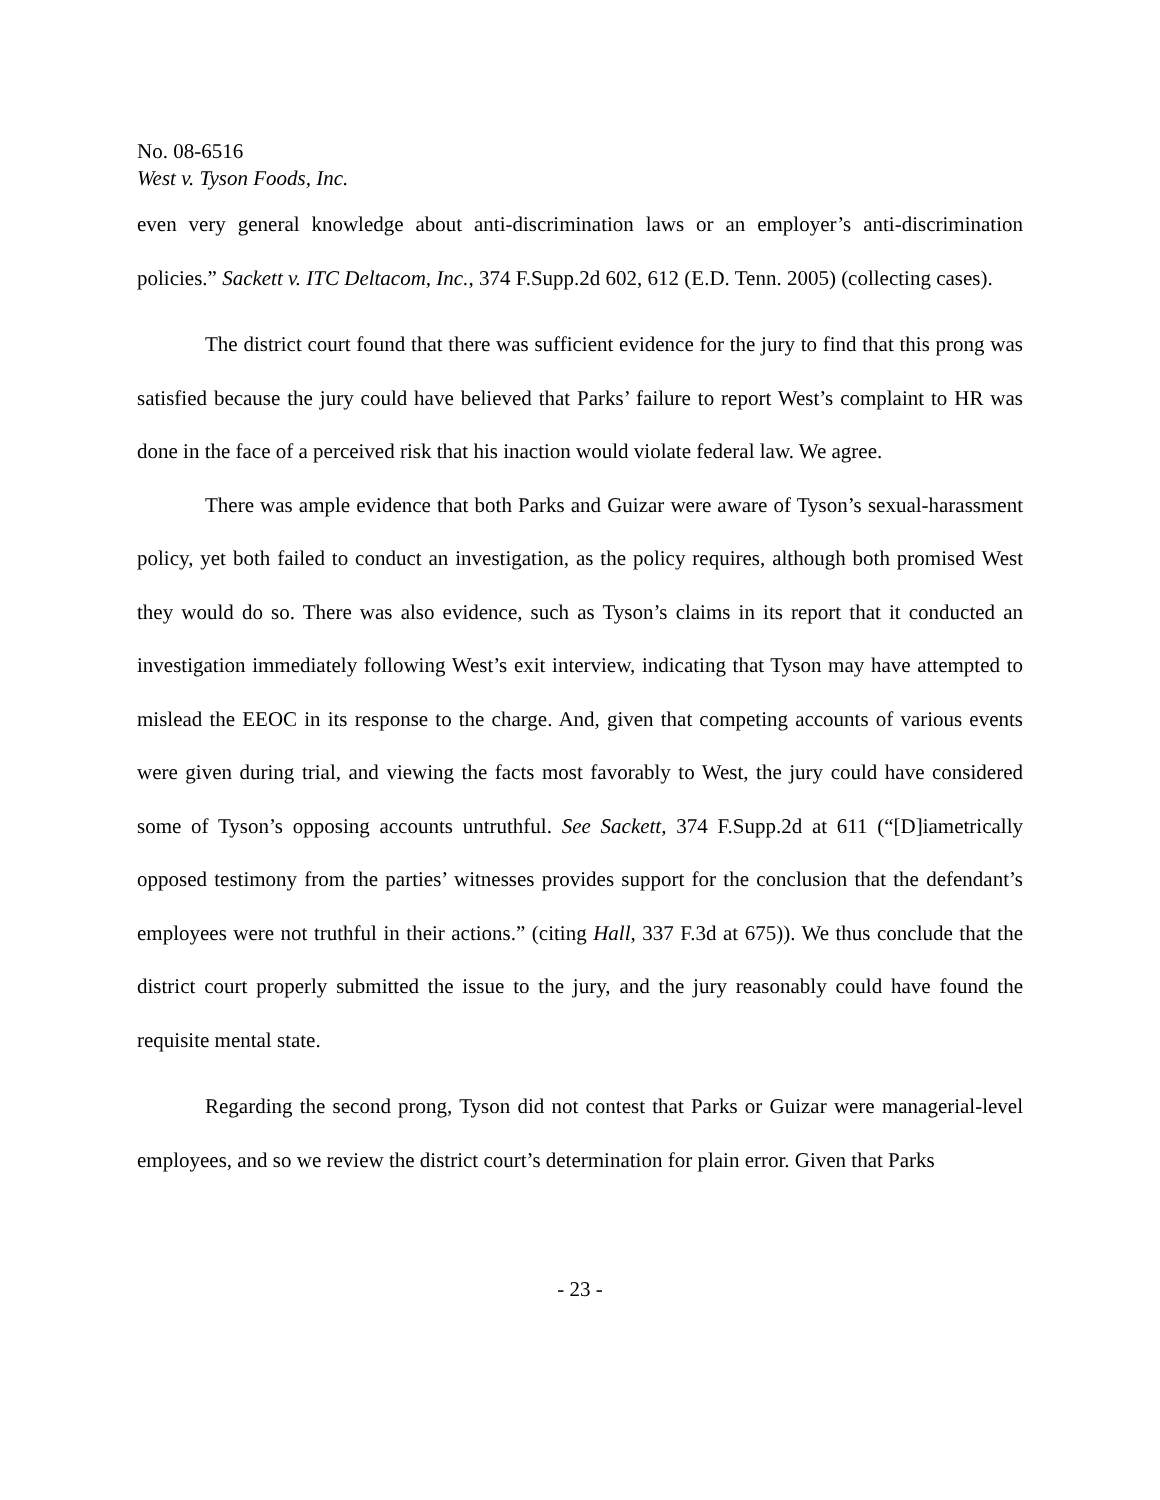No. 08-6516
West v. Tyson Foods, Inc.
even very general knowledge about anti-discrimination laws or an employer’s anti-discrimination policies.” Sackett v. ITC Deltacom, Inc., 374 F.Supp.2d 602, 612 (E.D. Tenn. 2005) (collecting cases).
The district court found that there was sufficient evidence for the jury to find that this prong was satisfied because the jury could have believed that Parks’ failure to report West’s complaint to HR was done in the face of a perceived risk that his inaction would violate federal law. We agree.
There was ample evidence that both Parks and Guizar were aware of Tyson’s sexual-harassment policy, yet both failed to conduct an investigation, as the policy requires, although both promised West they would do so. There was also evidence, such as Tyson’s claims in its report that it conducted an investigation immediately following West’s exit interview, indicating that Tyson may have attempted to mislead the EEOC in its response to the charge. And, given that competing accounts of various events were given during trial, and viewing the facts most favorably to West, the jury could have considered some of Tyson’s opposing accounts untruthful. See Sackett, 374 F.Supp.2d at 611 (“[D]iametrically opposed testimony from the parties’ witnesses provides support for the conclusion that the defendant’s employees were not truthful in their actions.” (citing Hall, 337 F.3d at 675)). We thus conclude that the district court properly submitted the issue to the jury, and the jury reasonably could have found the requisite mental state.
Regarding the second prong, Tyson did not contest that Parks or Guizar were managerial-level employees, and so we review the district court’s determination for plain error. Given that Parks
- 23 -